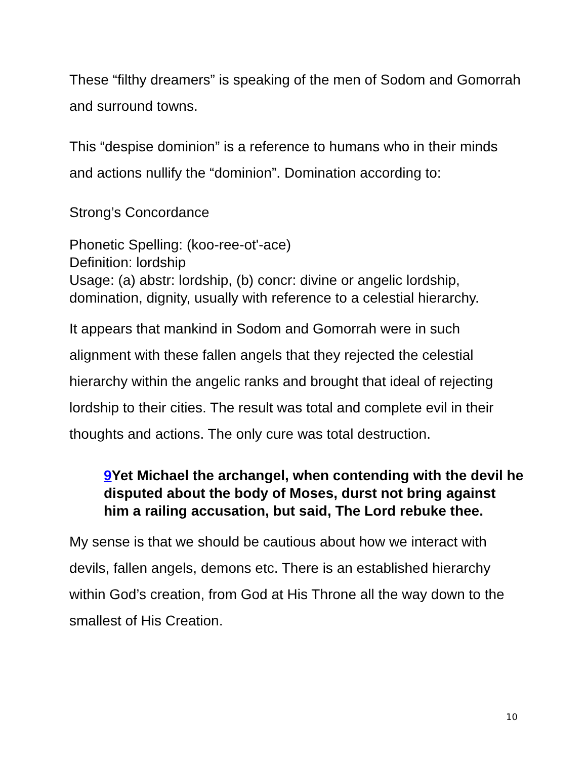These “filthy dreamers” is speaking of the men of Sodom and Gomorrah and surround towns.
This “despise dominion” is a reference to humans who in their minds and actions nullify the “dominion”. Domination according to:
Strong’s Concordance
Phonetic Spelling: (koo-ree-ot'-ace)
Definition: lordship
Usage: (a) abstr: lordship, (b) concr: divine or angelic lordship, domination, dignity, usually with reference to a celestial hierarchy.
It appears that mankind in Sodom and Gomorrah were in such alignment with these fallen angels that they rejected the celestial hierarchy within the angelic ranks and brought that ideal of rejecting lordship to their cities. The result was total and complete evil in their thoughts and actions. The only cure was total destruction.
9 Yet Michael the archangel, when contending with the devil he disputed about the body of Moses, durst not bring against him a railing accusation, but said, The Lord rebuke thee.
My sense is that we should be cautious about how we interact with devils, fallen angels, demons etc. There is an established hierarchy within God’s creation, from God at His Throne all the way down to the smallest of His Creation.
10